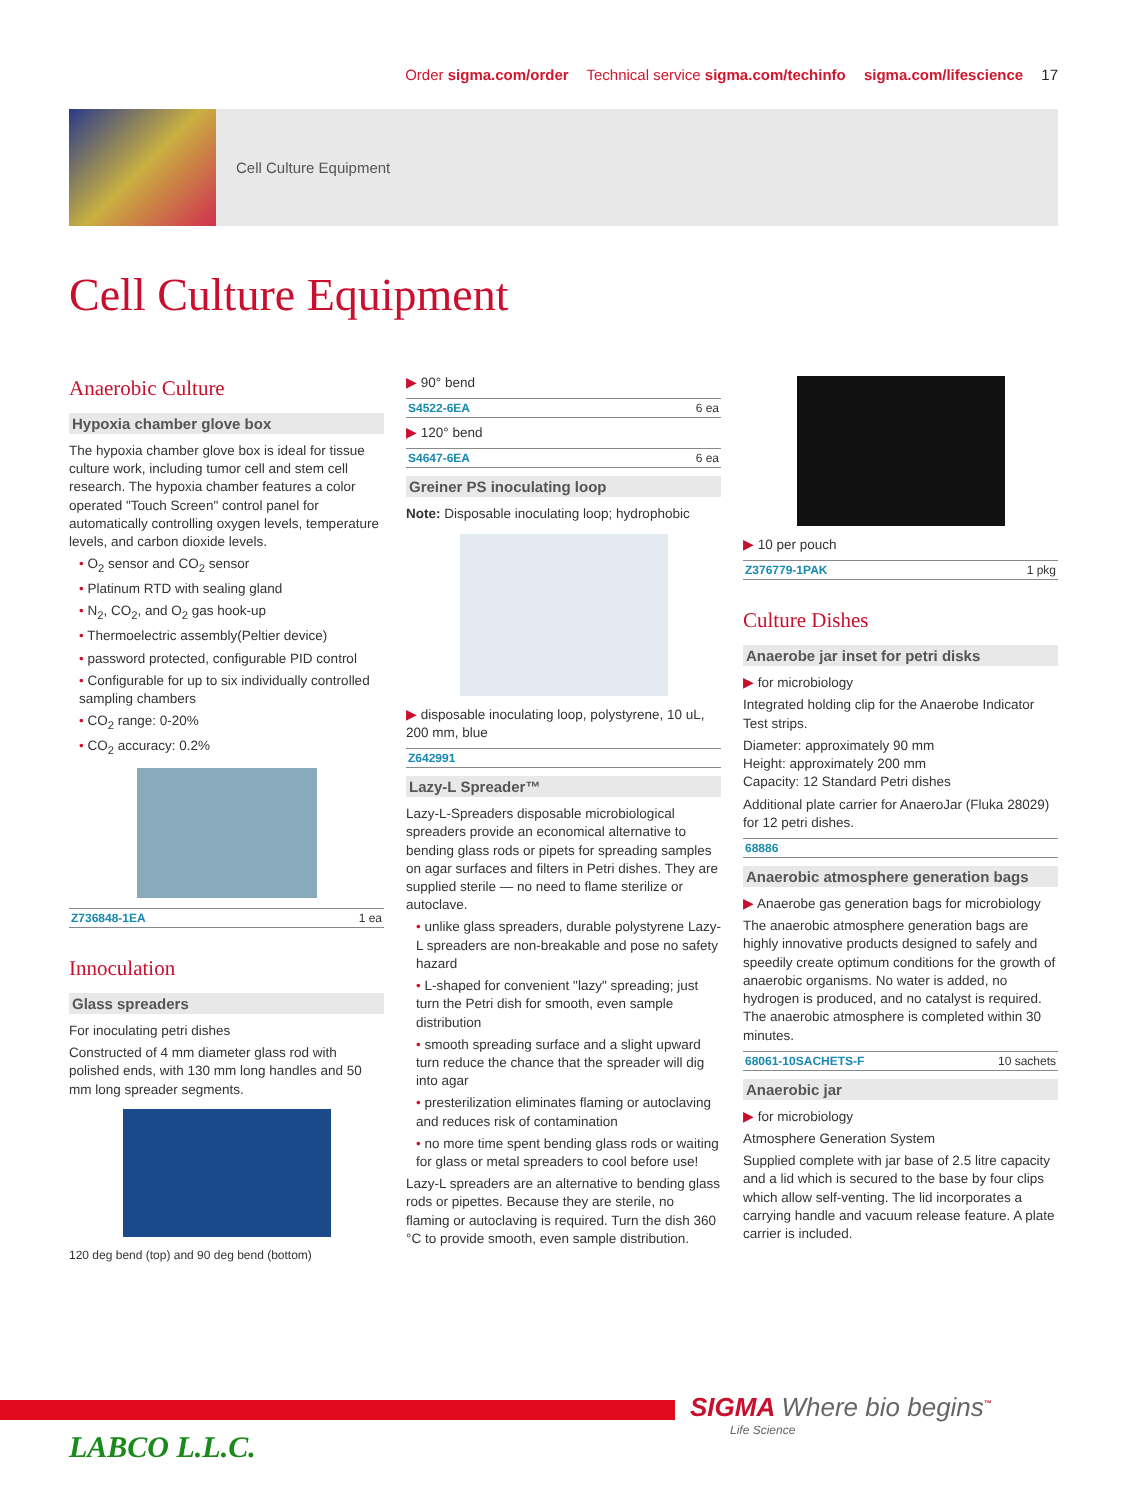Order sigma.com/order Technical service sigma.com/techinfo sigma.com/lifescience 17
Cell Culture Equipment
Cell Culture Equipment
Anaerobic Culture
Hypoxia chamber glove box
The hypoxia chamber glove box is ideal for tissue culture work, including tumor cell and stem cell research. The hypoxia chamber features a color operated "Touch Screen" control panel for automatically controlling oxygen levels, temperature levels, and carbon dioxide levels.
• O<sub>2</sub> sensor and CO<sub>2</sub> sensor
• Platinum RTD with sealing gland
• N<sub>2</sub>, CO<sub>2</sub>, and O<sub>2</sub> gas hook-up
• Thermoelectric assembly(Peltier device)
• password protected, configurable PID control
• Configurable for up to six individually controlled sampling chambers
• CO<sub>2</sub> range: 0-20%
• CO<sub>2</sub> accuracy: 0.2%
Z736848-1EA 1 ea
Innoculation
Glass spreaders
For inoculating petri dishes
Constructed of 4 mm diameter glass rod with polished ends, with 130 mm long handles and 50 mm long spreader segments.
120 deg bend (top) and 90 deg bend (bottom)
▶ 90° bend
S4522-6EA 6 ea
▶ 120° bend
S4647-6EA 6 ea
Greiner PS inoculating loop
Note: Disposable inoculating loop; hydrophobic
▶ disposable inoculating loop, polystyrene, 10 uL, 200 mm, blue
Z642991
Lazy-L Spreader™
Lazy-L-Spreaders disposable microbiological spreaders provide an economical alternative to bending glass rods or pipets for spreading samples on agar surfaces and filters in Petri dishes. They are supplied sterile — no need to flame sterilize or autoclave.
• unlike glass spreaders, durable polystyrene Lazy-L spreaders are non-breakable and pose no safety hazard
• L-shaped for convenient "lazy" spreading; just turn the Petri dish for smooth, even sample distribution
• smooth spreading surface and a slight upward turn reduce the chance that the spreader will dig into agar
• presterilization eliminates flaming or autoclaving and reduces risk of contamination
• no more time spent bending glass rods or waiting for glass or metal spreaders to cool before use!
Lazy-L spreaders are an alternative to bending glass rods or pipettes. Because they are sterile, no flaming or autoclaving is required. Turn the dish 360 °C to provide smooth, even sample distribution.
▶ 10 per pouch
Z376779-1PAK 1 pkg
Culture Dishes
Anaerobe jar inset for petri disks
▶ for microbiology
Integrated holding clip for the Anaerobe Indicator Test strips.
Diameter: approximately 90 mm
Height: approximately 200 mm
Capacity: 12 Standard Petri dishes
Additional plate carrier for AnaeroJar (Fluka 28029) for 12 petri dishes.
68886
Anaerobic atmosphere generation bags
▶ Anaerobe gas generation bags for microbiology
The anaerobic atmosphere generation bags are highly innovative products designed to safely and speedily create optimum conditions for the growth of anaerobic organisms. No water is added, no hydrogen is produced, and no catalyst is required. The anaerobic atmosphere is completed within 30 minutes.
68061-10SACHETS-F 10 sachets
Anaerobic jar
▶ for microbiology
Atmosphere Generation System
Supplied complete with jar base of 2.5 litre capacity and a lid which is secured to the base by four clips which allow self-venting. The lid incorporates a carrying handle and vacuum release feature. A plate carrier is included.
SIGMA Where bio begins<sup>™</sup>
Life Science
LABCO L.L.C.